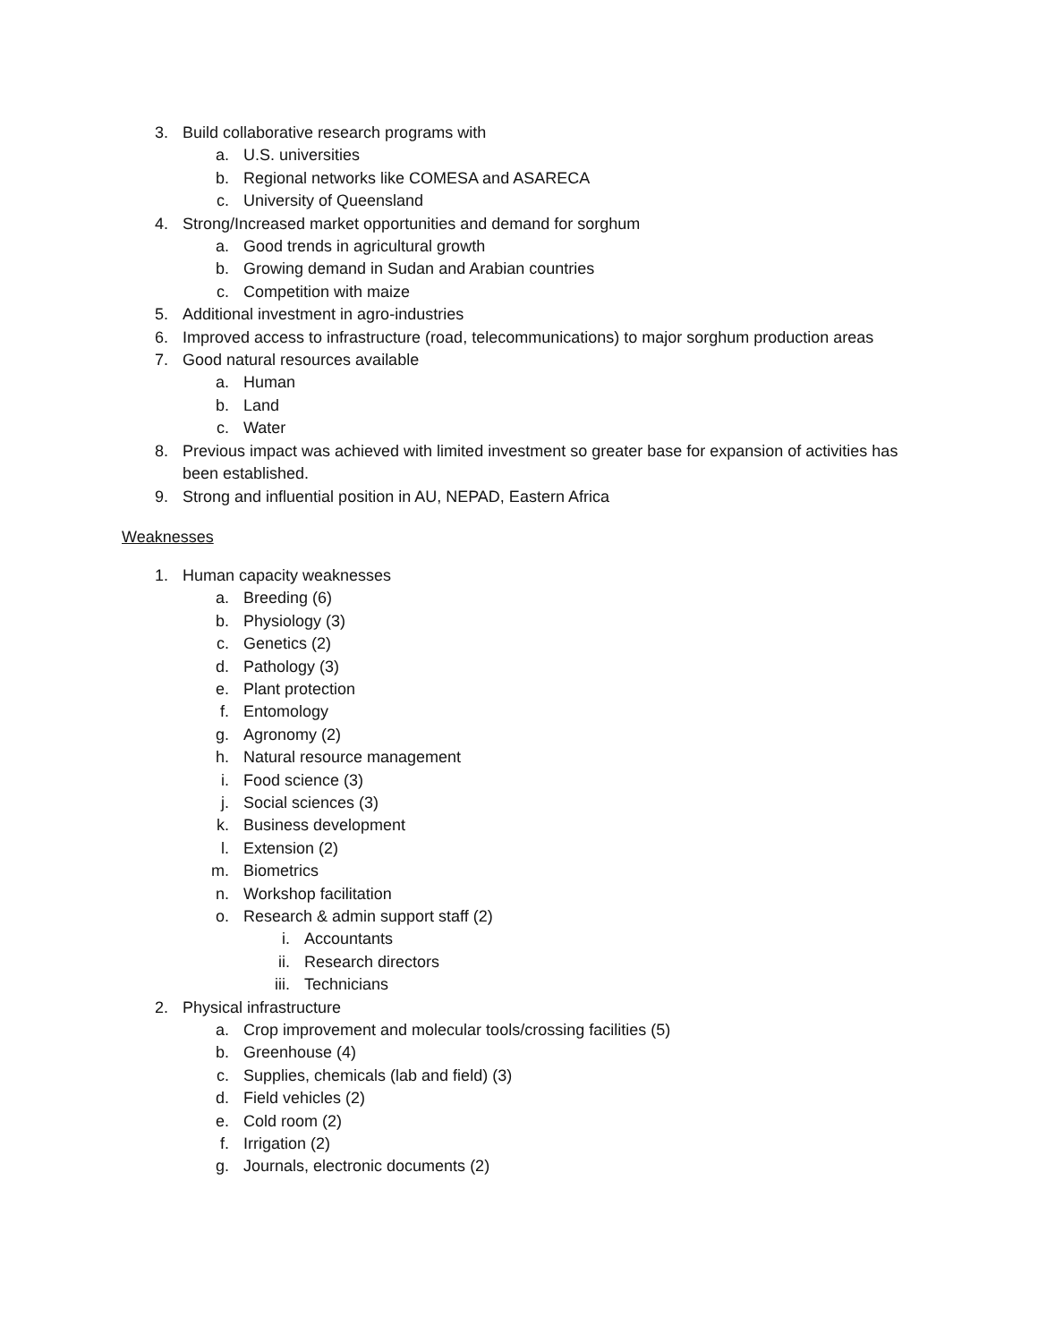3. Build collaborative research programs with
a. U.S. universities
b. Regional networks like COMESA and ASARECA
c. University of Queensland
4. Strong/Increased market opportunities and demand for sorghum
a. Good trends in agricultural growth
b. Growing demand in Sudan and Arabian countries
c. Competition with maize
5. Additional investment in agro-industries
6. Improved access to infrastructure (road, telecommunications) to major sorghum production areas
7. Good natural resources available
a. Human
b. Land
c. Water
8. Previous impact was achieved with limited investment so greater base for expansion of activities has been established.
9. Strong and influential position in AU, NEPAD, Eastern Africa
Weaknesses
1. Human capacity weaknesses
a. Breeding (6)
b. Physiology (3)
c. Genetics (2)
d. Pathology (3)
e. Plant protection
f. Entomology
g. Agronomy (2)
h. Natural resource management
i. Food science (3)
j. Social sciences (3)
k. Business development
l. Extension (2)
m. Biometrics
n. Workshop facilitation
o. Research & admin support staff (2)
i. Accountants
ii. Research directors
iii. Technicians
2. Physical infrastructure
a. Crop improvement and molecular tools/crossing facilities (5)
b. Greenhouse (4)
c. Supplies, chemicals (lab and field) (3)
d. Field vehicles (2)
e. Cold room (2)
f. Irrigation (2)
g. Journals, electronic documents (2)